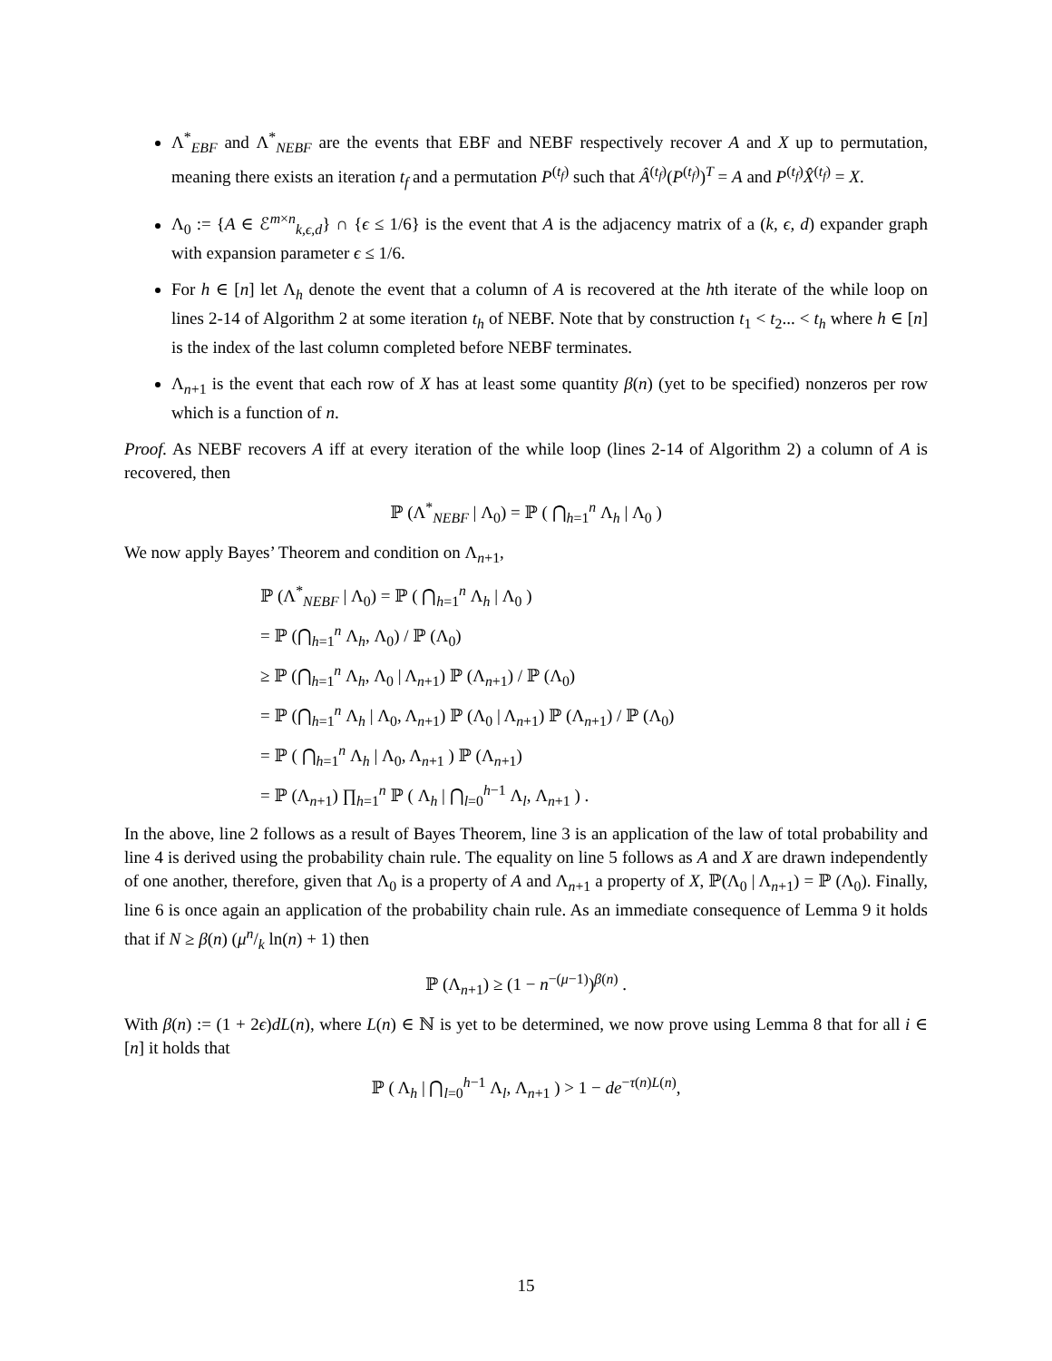Λ<sup>*</sup><sub>EBF</sub> and Λ<sup>*</sup><sub>NEBF</sub> are the events that EBF and NEBF respectively recover A and X up to permutation, meaning there exists an iteration t<sub>f</sub> and a permutation P<sup>(t<sub>f</sub>)</sup> such that Â<sup>(t<sub>f</sub>)</sup>(P<sup>(t<sub>f</sub>)</sup>)<sup>T</sup> = A and P<sup>(t<sub>f</sub>)</sup>X̂<sup>(t<sub>f</sub>)</sup> = X.
Λ<sub>0</sub> := {A ∈ ℰ<sup>m×n</sup><sub>k,ϵ,d</sub>} ∩ {ϵ ≤ 1/6} is the event that A is the adjacency matrix of a (k, ϵ, d) expander graph with expansion parameter ϵ ≤ 1/6.
For h ∈ [n] let Λ<sub>h</sub> denote the event that a column of A is recovered at the hth iterate of the while loop on lines 2-14 of Algorithm 2 at some iteration t<sub>h</sub> of NEBF. Note that by construction t<sub>1</sub> < t<sub>2</sub>... < t<sub>h</sub> where h ∈ [n] is the index of the last column completed before NEBF terminates.
Λ<sub>n+1</sub> is the event that each row of X has at least some quantity β(n) (yet to be specified) nonzeros per row which is a function of n.
Proof. As NEBF recovers A iff at every iteration of the while loop (lines 2-14 of Algorithm 2) a column of A is recovered, then
ℙ (Λ<sup>*</sup><sub>NEBF</sub> | Λ<sub>0</sub>) = ℙ ( ⋂<sub>h=1</sub><sup>n</sup> Λ<sub>h</sub> | Λ<sub>0</sub> )
We now apply Bayes’ Theorem and condition on Λ<sub>n+1</sub>,
ℙ (Λ<sup>*</sup><sub>NEBF</sub> | Λ<sub>0</sub>) = ℙ ( ⋂<sub>h=1</sub><sup>n</sup> Λ<sub>h</sub> | Λ<sub>0</sub> )
= ℙ (⋂<sub>h=1</sub><sup>n</sup> Λ<sub>h</sub>, Λ<sub>0</sub>) / ℙ (Λ<sub>0</sub>)
≥ ℙ (⋂<sub>h=1</sub><sup>n</sup> Λ<sub>h</sub>, Λ<sub>0</sub> | Λ<sub>n+1</sub>) ℙ (Λ<sub>n+1</sub>) / ℙ (Λ<sub>0</sub>)
= ℙ (⋂<sub>h=1</sub><sup>n</sup> Λ<sub>h</sub> | Λ<sub>0</sub>, Λ<sub>n+1</sub>) ℙ (Λ<sub>0</sub> | Λ<sub>n+1</sub>) ℙ (Λ<sub>n+1</sub>) / ℙ (Λ<sub>0</sub>)
= ℙ ( ⋂<sub>h=1</sub><sup>n</sup> Λ<sub>h</sub> | Λ<sub>0</sub>, Λ<sub>n+1</sub> ) ℙ (Λ<sub>n+1</sub>)
= ℙ (Λ<sub>n+1</sub>) ∏<sub>h=1</sub><sup>n</sup> ℙ ( Λ<sub>h</sub> | ⋂<sub>l=0</sub><sup>h−1</sup> Λ<sub>l</sub>, Λ<sub>n+1</sub> ) .
In the above, line 2 follows as a result of Bayes Theorem, line 3 is an application of the law of total probability and line 4 is derived using the probability chain rule. The equality on line 5 follows as A and X are drawn independently of one another, therefore, given that Λ<sub>0</sub> is a property of A and Λ<sub>n+1</sub> a property of X, ℙ(Λ<sub>0</sub> | Λ<sub>n+1</sub>) = ℙ (Λ<sub>0</sub>). Finally, line 6 is once again an application of the probability chain rule. As an immediate consequence of Lemma 9 it holds that if N ≥ β(n) (μn/k ln(n) + 1) then
ℙ (Λ<sub>n+1</sub>) ≥ (1 − n<sup>−(μ−1)</sup>)<sup>β(n)</sup> .
With β(n) := (1 + 2ϵ)dL(n), where L(n) ∈ ℕ is yet to be determined, we now prove using Lemma 8 that for all i ∈ [n] it holds that
ℙ ( Λ<sub>h</sub> | ⋂<sub>l=0</sub><sup>h−1</sup> Λ<sub>l</sub>, Λ<sub>n+1</sub> ) > 1 − de<sup>−τ(n)L(n)</sup>,
15